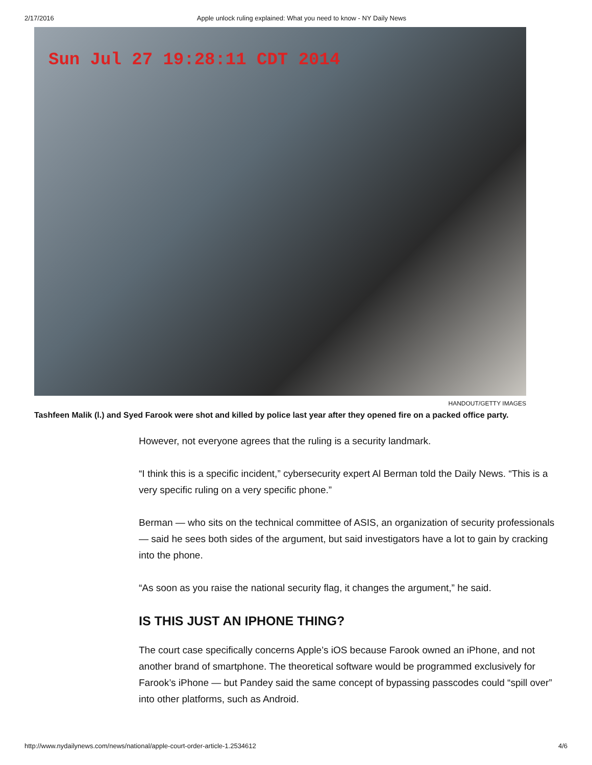2/17/2016 Apple unlock ruling explained: What you need to know - NY Daily News
Sun Jul 27 19:28:11 CDT 2014
HANDOUT/GETTY IMAGES
Tashfeen Malik (l.) and Syed Farook were shot and killed by police last year after they opened fire on a packed office party.
However, not everyone agrees that the ruling is a security landmark.
“I think this is a specific incident,” cybersecurity expert Al Berman told the Daily News. “This is a very specific ruling on a very specific phone.”
Berman — who sits on the technical committee of ASIS, an organization of security professionals — said he sees both sides of the argument, but said investigators have a lot to gain by cracking into the phone.
“As soon as you raise the national security flag, it changes the argument,” he said.
IS THIS JUST AN IPHONE THING?
The court case specifically concerns Apple’s iOS because Farook owned an iPhone, and not another brand of smartphone. The theoretical software would be programmed exclusively for Farook’s iPhone — but Pandey said the same concept of bypassing passcodes could “spill over” into other platforms, such as Android.
http://www.nydailynews.com/news/national/apple-court-order-article-1.2534612 4/6